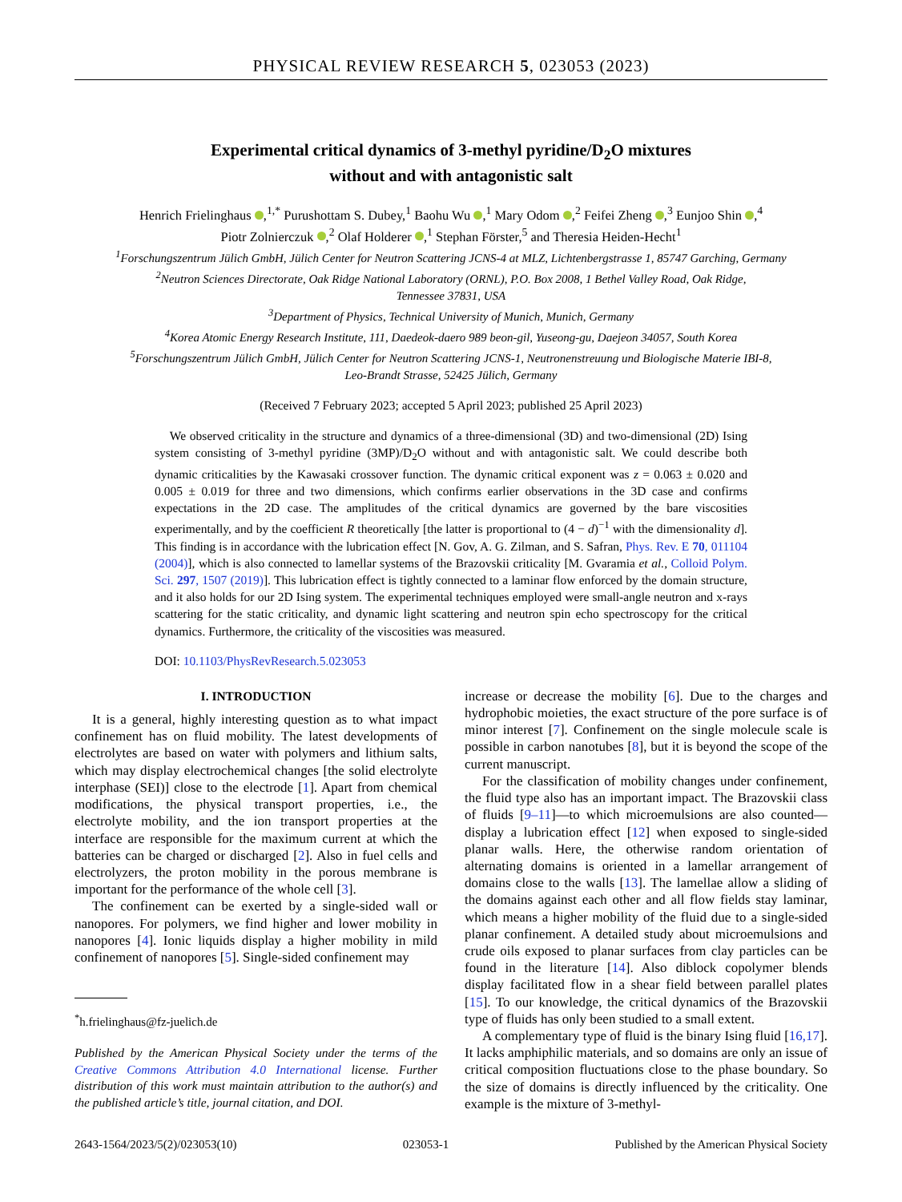PHYSICAL REVIEW RESEARCH 5, 023053 (2023)
Experimental critical dynamics of 3-methyl pyridine/D<sub>2</sub>O mixtures
without and with antagonistic salt
Henrich Frielinghaus ,<sup>1,*</sup> Purushottam S. Dubey,<sup>1</sup> Baohu Wu ,<sup>1</sup> Mary Odom ,<sup>2</sup> Feifei Zheng ,<sup>3</sup> Eunjoo Shin ,<sup>4</sup>
Piotr Zolnierczuk ,<sup>2</sup> Olaf Holderer ,<sup>1</sup> Stephan Förster,<sup>5</sup> and Theresia Heiden-Hecht<sup>1</sup>
<sup>1</sup> Forschungszentrum Jülich GmbH, Jülich Center for Neutron Scattering JCNS-4 at MLZ, Lichtenbergstrasse 1, 85747 Garching, Germany
<sup>2</sup> Neutron Sciences Directorate, Oak Ridge National Laboratory (ORNL), P.O. Box 2008, 1 Bethel Valley Road, Oak Ridge,
Tennessee 37831, USA
<sup>3</sup> Department of Physics, Technical University of Munich, Munich, Germany
<sup>4</sup> Korea Atomic Energy Research Institute, 111, Daedeok-daero 989 beon-gil, Yuseong-gu, Daejeon 34057, South Korea
<sup>5</sup> Forschungszentrum Jülich GmbH, Jülich Center for Neutron Scattering JCNS-1, Neutronenstreuung und Biologische Materie IBI-8,
Leo-Brandt Strasse, 52425 Jülich, Germany
(Received 7 February 2023; accepted 5 April 2023; published 25 April 2023)
We observed criticality in the structure and dynamics of a three-dimensional (3D) and two-dimensional (2D) Ising system consisting of 3-methyl pyridine (3MP)/D<sub>2</sub>O without and with antagonistic salt. We could describe both dynamic criticalities by the Kawasaki crossover function. The dynamic critical exponent was z = 0.063 ± 0.020 and 0.005 ± 0.019 for three and two dimensions, which confirms earlier observations in the 3D case and confirms expectations in the 2D case. The amplitudes of the critical dynamics are governed by the bare viscosities experimentally, and by the coefficient R theoretically [the latter is proportional to (4 − d)<sup>−1</sup> with the dimensionality d]. This finding is in accordance with the lubrication effect [N. Gov, A. G. Zilman, and S. Safran, Phys. Rev. E 70, 011104 (2004)], which is also connected to lamellar systems of the Brazovskii criticality [M. Gvaramia et al., Colloid Polym. Sci. 297, 1507 (2019)]. This lubrication effect is tightly connected to a laminar flow enforced by the domain structure, and it also holds for our 2D Ising system. The experimental techniques employed were small-angle neutron and x-rays scattering for the static criticality, and dynamic light scattering and neutron spin echo spectroscopy for the critical dynamics. Furthermore, the criticality of the viscosities was measured.
DOI: 10.1103/PhysRevResearch.5.023053
I. INTRODUCTION
It is a general, highly interesting question as to what impact confinement has on fluid mobility. The latest developments of electrolytes are based on water with polymers and lithium salts, which may display electrochemical changes [the solid electrolyte interphase (SEI)] close to the electrode [1]. Apart from chemical modifications, the physical transport properties, i.e., the electrolyte mobility, and the ion transport properties at the interface are responsible for the maximum current at which the batteries can be charged or discharged [2]. Also in fuel cells and electrolyzers, the proton mobility in the porous membrane is important for the performance of the whole cell [3].
The confinement can be exerted by a single-sided wall or nanopores. For polymers, we find higher and lower mobility in nanopores [4]. Ionic liquids display a higher mobility in mild confinement of nanopores [5]. Single-sided confinement may
<sup>*</sup> h.frielinghaus@fz-juelich.de
Published by the American Physical Society under the terms of the Creative Commons Attribution 4.0 International license. Further distribution of this work must maintain attribution to the author(s) and the published article’s title, journal citation, and DOI.
increase or decrease the mobility [6]. Due to the charges and hydrophobic moieties, the exact structure of the pore surface is of minor interest [7]. Confinement on the single molecule scale is possible in carbon nanotubes [8], but it is beyond the scope of the current manuscript.
For the classification of mobility changes under confinement, the fluid type also has an important impact. The Brazovskii class of fluids [9–11]—to which microemulsions are also counted—display a lubrication effect [12] when exposed to single-sided planar walls. Here, the otherwise random orientation of alternating domains is oriented in a lamellar arrangement of domains close to the walls [13]. The lamellae allow a sliding of the domains against each other and all flow fields stay laminar, which means a higher mobility of the fluid due to a single-sided planar confinement. A detailed study about microemulsions and crude oils exposed to planar surfaces from clay particles can be found in the literature [14]. Also diblock copolymer blends display facilitated flow in a shear field between parallel plates [15]. To our knowledge, the critical dynamics of the Brazovskii type of fluids has only been studied to a small extent.
A complementary type of fluid is the binary Ising fluid [16,17]. It lacks amphiphilic materials, and so domains are only an issue of critical composition fluctuations close to the phase boundary. So the size of domains is directly influenced by the criticality. One example is the mixture of 3-methyl-
2643-1564/2023/5(2)/023053(10) 023053-1 Published by the American Physical Society